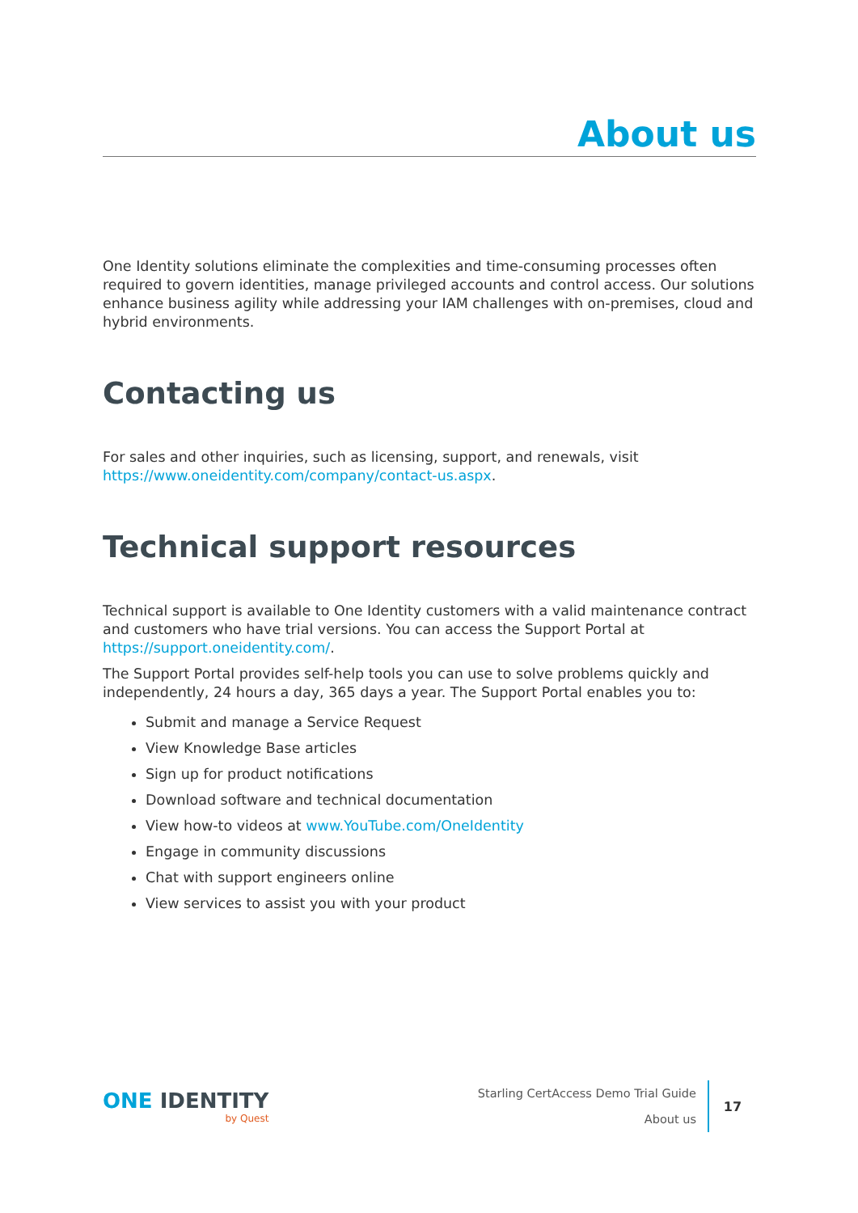About us
One Identity solutions eliminate the complexities and time-consuming processes often required to govern identities, manage privileged accounts and control access. Our solutions enhance business agility while addressing your IAM challenges with on-premises, cloud and hybrid environments.
Contacting us
For sales and other inquiries, such as licensing, support, and renewals, visit https://www.oneidentity.com/company/contact-us.aspx.
Technical support resources
Technical support is available to One Identity customers with a valid maintenance contract and customers who have trial versions. You can access the Support Portal at https://support.oneidentity.com/.
The Support Portal provides self-help tools you can use to solve problems quickly and independently, 24 hours a day, 365 days a year. The Support Portal enables you to:
Submit and manage a Service Request
View Knowledge Base articles
Sign up for product notifications
Download software and technical documentation
View how-to videos at www.YouTube.com/OneIdentity
Engage in community discussions
Chat with support engineers online
View services to assist you with your product
ONE IDENTITY
by Quest
Starling CertAccess Demo Trial Guide
About us
17